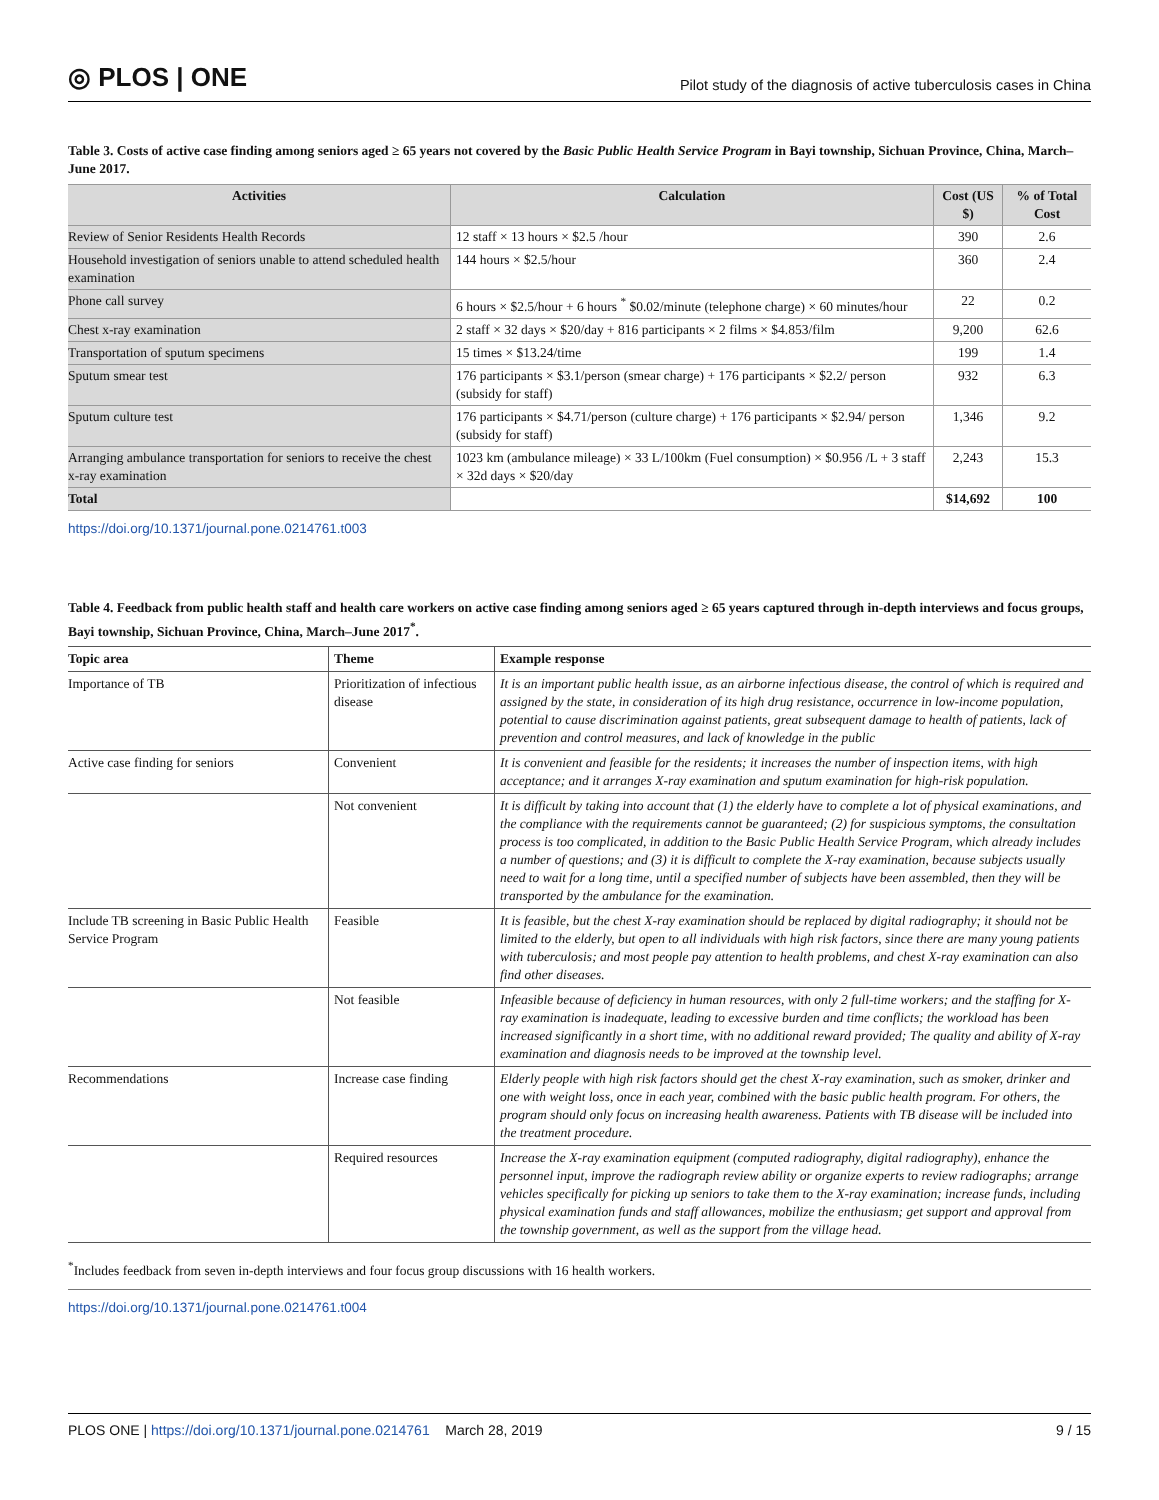◎ PLOS | ONE Pilot study of the diagnosis of active tuberculosis cases in China
Table 3. Costs of active case finding among seniors aged ≥ 65 years not covered by the Basic Public Health Service Program in Bayi township, Sichuan Province, China, March–June 2017.
| Activities | Calculation | Cost (US $) | % of Total Cost |
| --- | --- | --- | --- |
| Review of Senior Residents Health Records | 12 staff × 13 hours × $2.5 /hour | 390 | 2.6 |
| Household investigation of seniors unable to attend scheduled health examination | 144 hours × $2.5/hour | 360 | 2.4 |
| Phone call survey | 6 hours × $2.5/hour + 6 hours <sup>*</sup> $0.02/minute (telephone charge) × 60 minutes/hour | 22 | 0.2 |
| Chest x-ray examination | 2 staff × 32 days × $20/day + 816 participants × 2 films × $4.853/film | 9,200 | 62.6 |
| Transportation of sputum specimens | 15 times × $13.24/time | 199 | 1.4 |
| Sputum smear test | 176 participants × $3.1/person (smear charge) + 176 participants × $2.2/ person (subsidy for staff) | 932 | 6.3 |
| Sputum culture test | 176 participants × $4.71/person (culture charge) + 176 participants × $2.94/ person (subsidy for staff) | 1,346 | 9.2 |
| Arranging ambulance transportation for seniors to receive the chest x-ray examination | 1023 km (ambulance mileage) × 33 L/100km (Fuel consumption) × $0.956 /L + 3 staff × 32d days × $20/day | 2,243 | 15.3 |
| Total | | $14,692 | 100 |
https://doi.org/10.1371/journal.pone.0214761.t003
Table 4. Feedback from public health staff and health care workers on active case finding among seniors aged ≥ 65 years captured through in-depth interviews and focus groups, Bayi township, Sichuan Province, China, March–June 2017<sup>*</sup>.
| Topic area | Theme | Example response |
| --- | --- | --- |
| Importance of TB | Prioritization of infectious disease | It is an important public health issue, as an airborne infectious disease, the control of which is required and assigned by the state, in consideration of its high drug resistance, occurrence in low-income population, potential to cause discrimination against patients, great subsequent damage to health of patients, lack of prevention and control measures, and lack of knowledge in the public |
| Active case finding for seniors | Convenient | It is convenient and feasible for the residents; it increases the number of inspection items, with high acceptance; and it arranges X-ray examination and sputum examination for high-risk population. |
| | Not convenient | It is difficult by taking into account that (1) the elderly have to complete a lot of physical examinations, and the compliance with the requirements cannot be guaranteed; (2) for suspicious symptoms, the consultation process is too complicated, in addition to the Basic Public Health Service Program, which already includes a number of questions; and (3) it is difficult to complete the X-ray examination, because subjects usually need to wait for a long time, until a specified number of subjects have been assembled, then they will be transported by the ambulance for the examination. |
| Include TB screening in Basic Public Health Service Program | Feasible | It is feasible, but the chest X-ray examination should be replaced by digital radiography; it should not be limited to the elderly, but open to all individuals with high risk factors, since there are many young patients with tuberculosis; and most people pay attention to health problems, and chest X-ray examination can also find other diseases. |
| | Not feasible | Infeasible because of deficiency in human resources, with only 2 full-time workers; and the staffing for X-ray examination is inadequate, leading to excessive burden and time conflicts; the workload has been increased significantly in a short time, with no additional reward provided; The quality and ability of X-ray examination and diagnosis needs to be improved at the township level. |
| Recommendations | Increase case finding | Elderly people with high risk factors should get the chest X-ray examination, such as smoker, drinker and one with weight loss, once in each year, combined with the basic public health program. For others, the program should only focus on increasing health awareness. Patients with TB disease will be included into the treatment procedure. |
| | Required resources | Increase the X-ray examination equipment (computed radiography, digital radiography), enhance the personnel input, improve the radiograph review ability or organize experts to review radiographs; arrange vehicles specifically for picking up seniors to take them to the X-ray examination; increase funds, including physical examination funds and staff allowances, mobilize the enthusiasm; get support and approval from the township government, as well as the support from the village head. |
<sup>*</sup> Includes feedback from seven in-depth interviews and four focus group discussions with 16 health workers.
https://doi.org/10.1371/journal.pone.0214761.t004
PLOS ONE | https://doi.org/10.1371/journal.pone.0214761 March 28, 2019 9 / 15